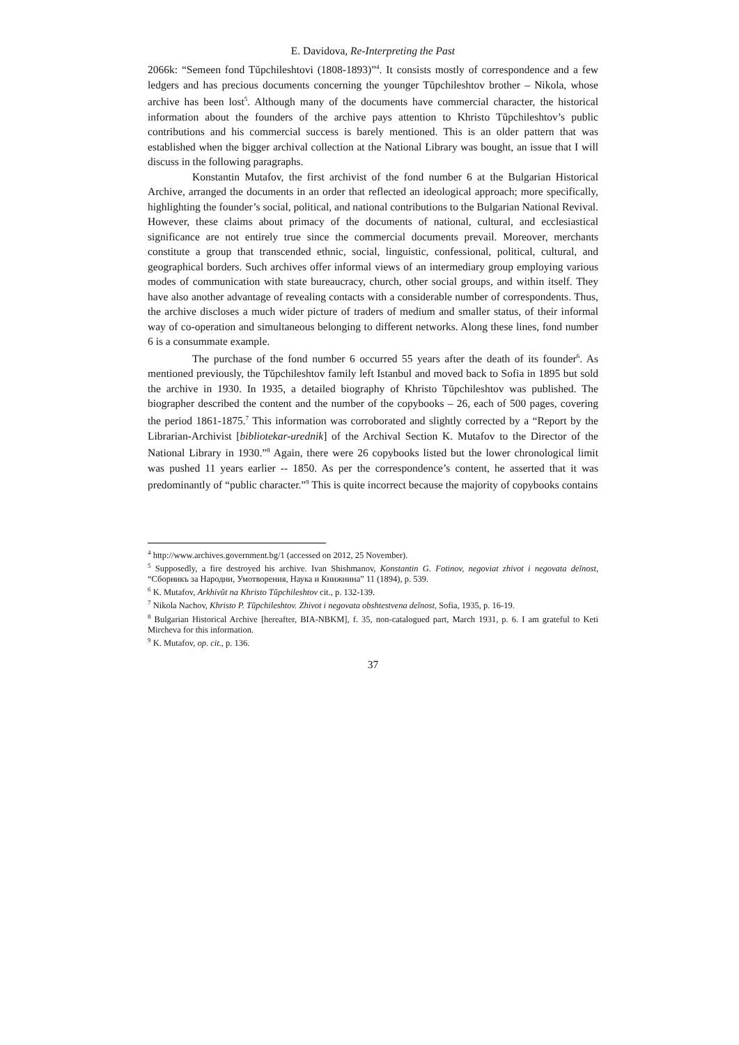E. Davidova, Re-Interpreting the Past
2066k: “Semeen fond Tŭpchileshtovi (1808-1893)”<sup>4</sup>. It consists mostly of correspondence and a few ledgers and has precious documents concerning the younger Tŭpchileshtov brother – Nikola, whose archive has been lost<sup>5</sup>. Although many of the documents have commercial character, the historical information about the founders of the archive pays attention to Khristo Tŭpchileshtov’s public contributions and his commercial success is barely mentioned. This is an older pattern that was established when the bigger archival collection at the National Library was bought, an issue that I will discuss in the following paragraphs.
Konstantin Mutafov, the first archivist of the fond number 6 at the Bulgarian Historical Archive, arranged the documents in an order that reflected an ideological approach; more specifically, highlighting the founder’s social, political, and national contributions to the Bulgarian National Revival. However, these claims about primacy of the documents of national, cultural, and ecclesiastical significance are not entirely true since the commercial documents prevail. Moreover, merchants constitute a group that transcended ethnic, social, linguistic, confessional, political, cultural, and geographical borders. Such archives offer informal views of an intermediary group employing various modes of communication with state bureaucracy, church, other social groups, and within itself. They have also another advantage of revealing contacts with a considerable number of correspondents. Thus, the archive discloses a much wider picture of traders of medium and smaller status, of their informal way of co-operation and simultaneous belonging to different networks. Along these lines, fond number 6 is a consummate example.
The purchase of the fond number 6 occurred 55 years after the death of its founder<sup>6</sup>. As mentioned previously, the Tŭpchileshtov family left Istanbul and moved back to Sofia in 1895 but sold the archive in 1930. In 1935, a detailed biography of Khristo Tŭpchileshtov was published. The biographer described the content and the number of the copybooks – 26, each of 500 pages, covering the period 1861-1875.<sup>7</sup> This information was corroborated and slightly corrected by a “Report by the Librarian-Archivist [bibliotekar-urednik] of the Archival Section K. Mutafov to the Director of the National Library in 1930.”<sup>8</sup> Again, there were 26 copybooks listed but the lower chronological limit was pushed 11 years earlier -- 1850. As per the correspondence’s content, he asserted that it was predominantly of “public character.”<sup>9</sup> This is quite incorrect because the majority of copybooks contains
<sup>4</sup> http://www.archives.government.bg/1 (accessed on 2012, 25 November).
<sup>5</sup> Supposedly, a fire destroyed his archive. Ivan Shishmanov, Konstantin G. Fotinov, negoviat zhivot i negovata deĭnost, “Сборникъ за Народни, Умотворения, Наука и Книжнина” 11 (1894), p. 539.
<sup>6</sup> K. Mutafov, Arkhivŭt na Khristo Tŭpchileshtov cit., p. 132-139.
<sup>7</sup> Nikola Nachov, Khristo P. Tŭpchileshtov. Zhivot i negovata obshtestvena deĭnost, Sofia, 1935, p. 16-19.
<sup>8</sup> Bulgarian Historical Archive [hereafter, BIA-NBKM], f. 35, non-catalogued part, March 1931, p. 6. I am grateful to Keti Mircheva for this information.
<sup>9</sup> K. Mutafov, op. cit., p. 136.
37